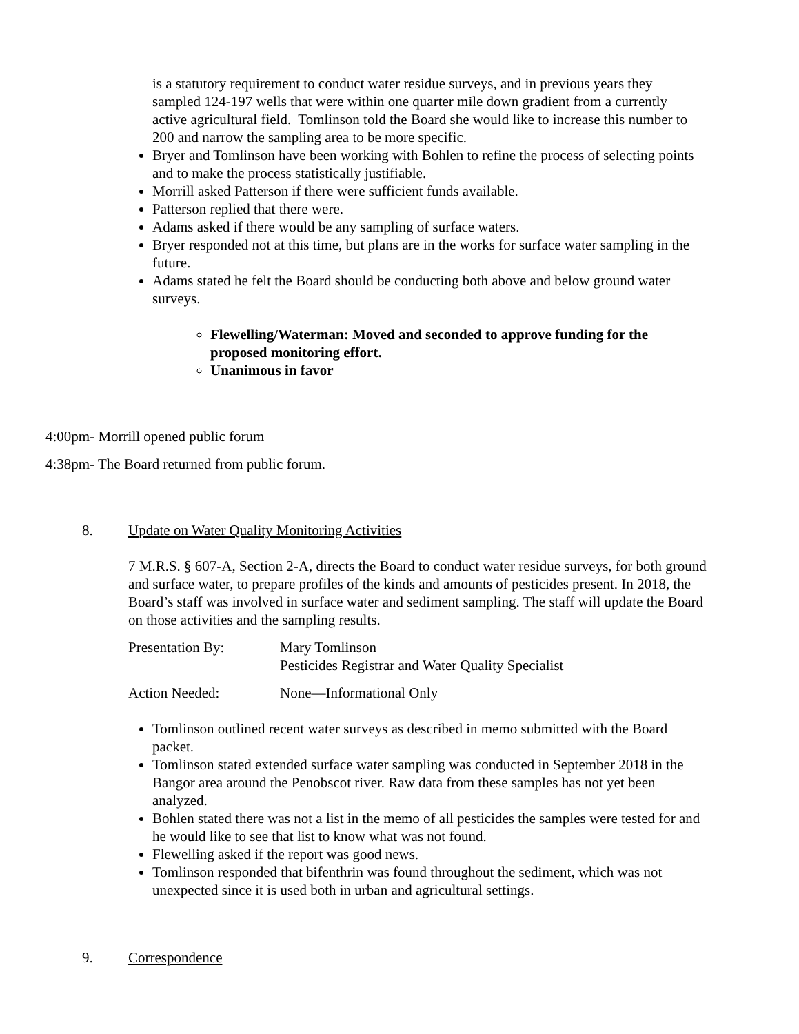is a statutory requirement to conduct water residue surveys, and in previous years they sampled 124-197 wells that were within one quarter mile down gradient from a currently active agricultural field. Tomlinson told the Board she would like to increase this number to 200 and narrow the sampling area to be more specific.
Bryer and Tomlinson have been working with Bohlen to refine the process of selecting points and to make the process statistically justifiable.
Morrill asked Patterson if there were sufficient funds available.
Patterson replied that there were.
Adams asked if there would be any sampling of surface waters.
Bryer responded not at this time, but plans are in the works for surface water sampling in the future.
Adams stated he felt the Board should be conducting both above and below ground water surveys.
Flewelling/Waterman: Moved and seconded to approve funding for the proposed monitoring effort.
Unanimous in favor
4:00pm- Morrill opened public forum
4:38pm- The Board returned from public forum.
8. Update on Water Quality Monitoring Activities
7 M.R.S. § 607-A, Section 2-A, directs the Board to conduct water residue surveys, for both ground and surface water, to prepare profiles of the kinds and amounts of pesticides present. In 2018, the Board’s staff was involved in surface water and sediment sampling. The staff will update the Board on those activities and the sampling results.
Presentation By: Mary Tomlinson
Pesticides Registrar and Water Quality Specialist
Action Needed: None—Informational Only
Tomlinson outlined recent water surveys as described in memo submitted with the Board packet.
Tomlinson stated extended surface water sampling was conducted in September 2018 in the Bangor area around the Penobscot river. Raw data from these samples has not yet been analyzed.
Bohlen stated there was not a list in the memo of all pesticides the samples were tested for and he would like to see that list to know what was not found.
Flewelling asked if the report was good news.
Tomlinson responded that bifenthrin was found throughout the sediment, which was not unexpected since it is used both in urban and agricultural settings.
9. Correspondence